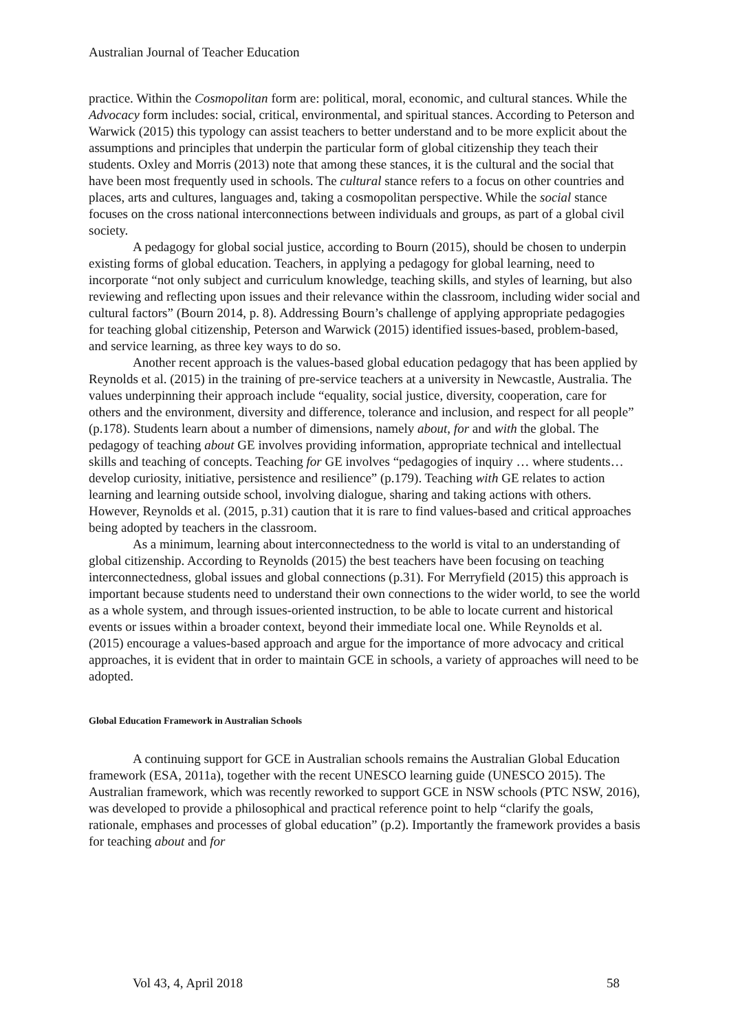Australian Journal of Teacher Education
practice. Within the Cosmopolitan form are: political, moral, economic, and cultural stances. While the Advocacy form includes: social, critical, environmental, and spiritual stances. According to Peterson and Warwick (2015) this typology can assist teachers to better understand and to be more explicit about the assumptions and principles that underpin the particular form of global citizenship they teach their students. Oxley and Morris (2013) note that among these stances, it is the cultural and the social that have been most frequently used in schools. The cultural stance refers to a focus on other countries and places, arts and cultures, languages and, taking a cosmopolitan perspective. While the social stance focuses on the cross national interconnections between individuals and groups, as part of a global civil society.
A pedagogy for global social justice, according to Bourn (2015), should be chosen to underpin existing forms of global education. Teachers, in applying a pedagogy for global learning, need to incorporate “not only subject and curriculum knowledge, teaching skills, and styles of learning, but also reviewing and reflecting upon issues and their relevance within the classroom, including wider social and cultural factors” (Bourn 2014, p. 8). Addressing Bourn’s challenge of applying appropriate pedagogies for teaching global citizenship, Peterson and Warwick (2015) identified issues-based, problem-based, and service learning, as three key ways to do so.
Another recent approach is the values-based global education pedagogy that has been applied by Reynolds et al. (2015) in the training of pre-service teachers at a university in Newcastle, Australia. The values underpinning their approach include “equality, social justice, diversity, cooperation, care for others and the environment, diversity and difference, tolerance and inclusion, and respect for all people” (p.178). Students learn about a number of dimensions, namely about, for and with the global. The pedagogy of teaching about GE involves providing information, appropriate technical and intellectual skills and teaching of concepts. Teaching for GE involves “pedagogies of inquiry … where students… develop curiosity, initiative, persistence and resilience” (p.179). Teaching with GE relates to action learning and learning outside school, involving dialogue, sharing and taking actions with others. However, Reynolds et al. (2015, p.31) caution that it is rare to find values-based and critical approaches being adopted by teachers in the classroom.
As a minimum, learning about interconnectedness to the world is vital to an understanding of global citizenship. According to Reynolds (2015) the best teachers have been focusing on teaching interconnectedness, global issues and global connections (p.31). For Merryfield (2015) this approach is important because students need to understand their own connections to the wider world, to see the world as a whole system, and through issues-oriented instruction, to be able to locate current and historical events or issues within a broader context, beyond their immediate local one. While Reynolds et al. (2015) encourage a values-based approach and argue for the importance of more advocacy and critical approaches, it is evident that in order to maintain GCE in schools, a variety of approaches will need to be adopted.
Global Education Framework in Australian Schools
A continuing support for GCE in Australian schools remains the Australian Global Education framework (ESA, 2011a), together with the recent UNESCO learning guide (UNESCO 2015). The Australian framework, which was recently reworked to support GCE in NSW schools (PTC NSW, 2016), was developed to provide a philosophical and practical reference point to help “clarify the goals, rationale, emphases and processes of global education” (p.2). Importantly the framework provides a basis for teaching about and for
Vol 43, 4, April 2018 58